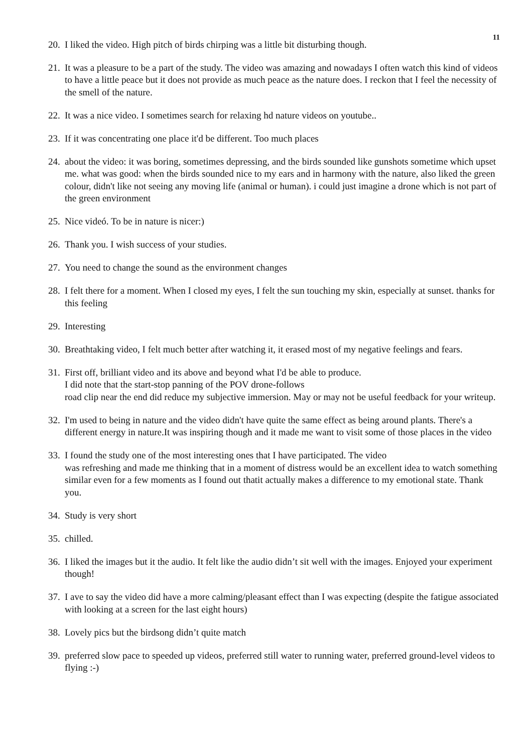11
20. I liked the video. High pitch of birds chirping was a little bit disturbing though.
21. It was a pleasure to be a part of the study. The video was amazing and nowadays I often watch this kind of videos to have a little peace but it does not provide as much peace as the nature does. I reckon that I feel the necessity of the smell of the nature.
22. It was a nice video. I sometimes search for relaxing hd nature videos on youtube..
23. If it was concentrating one place it'd be different. Too much places
24. about the video: it was boring, sometimes depressing, and the birds sounded like gunshots sometime which upset me. what was good: when the birds sounded nice to my ears and in harmony with the nature, also liked the green colour, didn't like not seeing any moving life (animal or human). i could just imagine a drone which is not part of the green environment
25. Nice videó. To be in nature is nicer:)
26. Thank you. I wish success of your studies.
27. You need to change the sound as the environment changes
28. I felt there for a moment. When I closed my eyes, I felt the sun touching my skin, especially at sunset. thanks for this feeling
29. Interesting
30. Breathtaking video, I felt much better after watching it, it erased most of my negative feelings and fears.
31. First off, brilliant video and its above and beyond what I'd be able to produce.
I did note that the start-stop panning of the POV drone-follows
road clip near the end did reduce my subjective immersion. May or may not be useful feedback for your writeup.
32. I'm used to being in nature and the video didn't have quite the same effect as being around plants. There's a different energy in nature.It was inspiring though and it made me want to visit some of those places in the video
33. I found the study one of the most interesting ones that I have participated. The video
was refreshing and made me thinking that in a moment of distress would be an excellent idea to watch something similar even for a few moments as I found out thatit actually makes a difference to my emotional state. Thank you.
34. Study is very short
35. chilled.
36. I liked the images but it the audio. It felt like the audio didn’t sit well with the images. Enjoyed your experiment though!
37. I ave to say the video did have a more calming/pleasant effect than I was expecting (despite the fatigue associated with looking at a screen for the last eight hours)
38. Lovely pics but the birdsong didn’t quite match
39. preferred slow pace to speeded up videos, preferred still water to running water, preferred ground-level videos to flying :-)